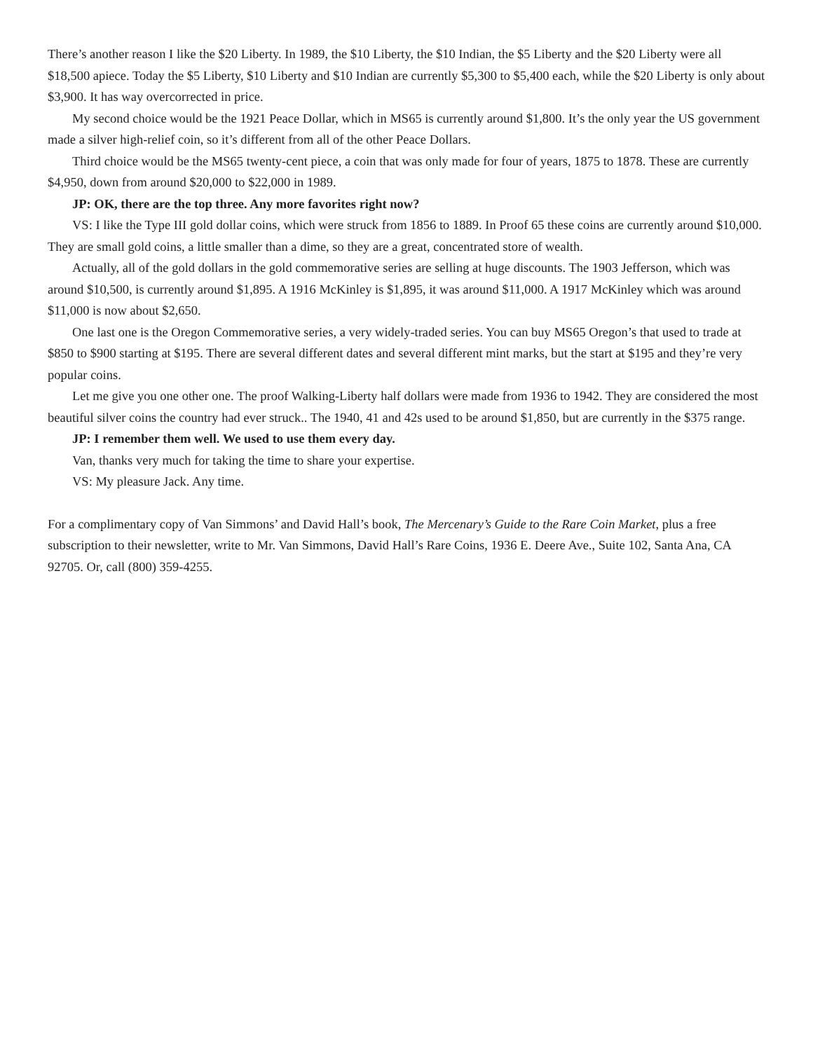There’s another reason I like the $20 Liberty. In 1989, the $10 Liberty, the $10 Indian, the $5 Liberty and the $20 Liberty were all $18,500 apiece. Today the $5 Liberty, $10 Liberty and $10 Indian are currently $5,300 to $5,400 each, while the $20 Liberty is only about $3,900. It has way overcorrected in price.
My second choice would be the 1921 Peace Dollar, which in MS65 is currently around $1,800. It’s the only year the US government made a silver high-relief coin, so it’s different from all of the other Peace Dollars.
Third choice would be the MS65 twenty-cent piece, a coin that was only made for four of years, 1875 to 1878. These are currently $4,950, down from around $20,000 to $22,000 in 1989.
JP: OK, there are the top three. Any more favorites right now?
VS: I like the Type III gold dollar coins, which were struck from 1856 to 1889. In Proof 65 these coins are currently around $10,000. They are small gold coins, a little smaller than a dime, so they are a great, concentrated store of wealth.
Actually, all of the gold dollars in the gold commemorative series are selling at huge discounts. The 1903 Jefferson, which was around $10,500, is currently around $1,895. A 1916 McKinley is $1,895, it was around $11,000. A 1917 McKinley which was around $11,000 is now about $2,650.
One last one is the Oregon Commemorative series, a very widely-traded series. You can buy MS65 Oregon’s that used to trade at $850 to $900 starting at $195. There are several different dates and several different mint marks, but the start at $195 and they’re very popular coins.
Let me give you one other one. The proof Walking-Liberty half dollars were made from 1936 to 1942. They are considered the most beautiful silver coins the country had ever struck.. The 1940, 41 and 42s used to be around $1,850, but are currently in the $375 range.
JP: I remember them well. We used to use them every day.
Van, thanks very much for taking the time to share your expertise.
VS: My pleasure Jack. Any time.
For a complimentary copy of Van Simmons’ and David Hall’s book, The Mercenary’s Guide to the Rare Coin Market, plus a free subscription to their newsletter, write to Mr. Van Simmons, David Hall’s Rare Coins, 1936 E. Deere Ave., Suite 102, Santa Ana, CA 92705. Or, call (800) 359-4255.